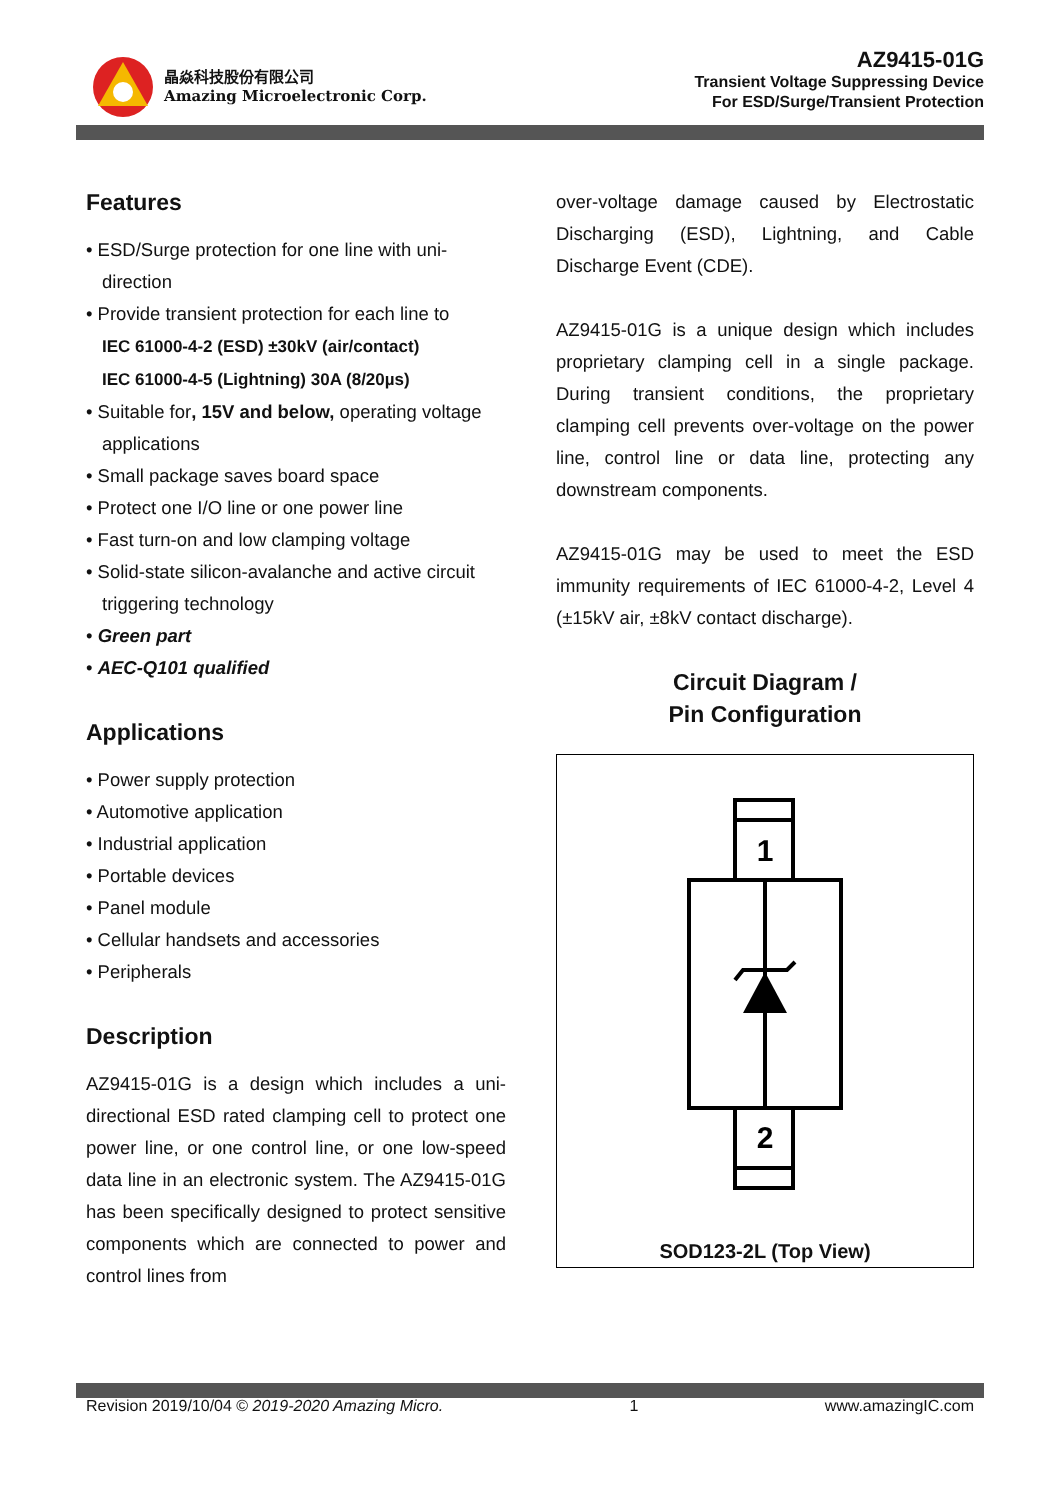晶焱科技股份有限公司
Amazing Microelectronic Corp.
AZ9415-01G
Transient Voltage Suppressing Device
For ESD/Surge/Transient Protection
Features
• ESD/Surge protection for one line with uni-direction
• Provide transient protection for each line to
IEC 61000-4-2 (ESD) ±30kV (air/contact)
IEC 61000-4-5 (Lightning) 30A (8/20µs)
• Suitable for, 15V and below, operating voltage applications
• Small package saves board space
• Protect one I/O line or one power line
• Fast turn-on and low clamping voltage
• Solid-state silicon-avalanche and active circuit triggering technology
• Green part
• AEC-Q101 qualified
Applications
• Power supply protection
• Automotive application
• Industrial application
• Portable devices
• Panel module
• Cellular handsets and accessories
• Peripherals
Description
AZ9415-01G is a design which includes a uni-directional ESD rated clamping cell to protect one power line, or one control line, or one low-speed data line in an electronic system. The AZ9415-01G has been specifically designed to protect sensitive components which are connected to power and control lines from
over-voltage damage caused by Electrostatic Discharging (ESD), Lightning, and Cable Discharge Event (CDE).
AZ9415-01G is a unique design which includes proprietary clamping cell in a single package. During transient conditions, the proprietary clamping cell prevents over-voltage on the power line, control line or data line, protecting any downstream components.
AZ9415-01G may be used to meet the ESD immunity requirements of IEC 61000-4-2, Level 4 (±15kV air, ±8kV contact discharge).
Circuit Diagram /
Pin Configuration
1
2
SOD123-2L (Top View)
Revision 2019/10/04 © 2019-2020 Amazing Micro. 1 www.amazingIC.com